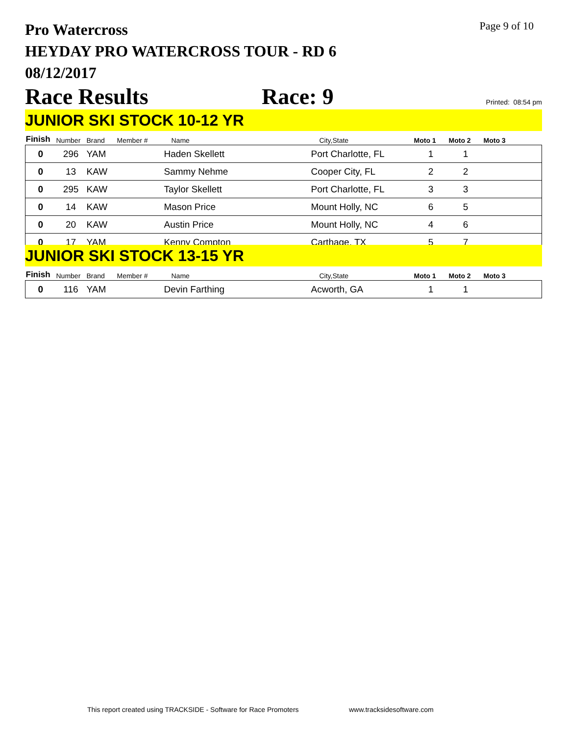Pro Watercross
HEYDAY PRO WATERCROSS TOUR - RD 6
08/12/2017
Page 9 of 10
Race Results Race: 9 Printed: 08:54 pm
JUNIOR SKI STOCK 10-12 YR
| Finish | Number | Brand | Member # | Name | City,State | Moto 1 | Moto 2 | Moto 3 |
| --- | --- | --- | --- | --- | --- | --- | --- | --- |
| 0 | 296 | YAM | | Haden Skellett | Port Charlotte, FL | 1 | 1 | |
| 0 | 13 | KAW | | Sammy Nehme | Cooper City, FL | 2 | 2 | |
| 0 | 295 | KAW | | Taylor Skellett | Port Charlotte, FL | 3 | 3 | |
| 0 | 14 | KAW | | Mason Price | Mount Holly, NC | 6 | 5 | |
| 0 | 20 | KAW | | Austin Price | Mount Holly, NC | 4 | 6 | |
| 0 | 17 | YAM | | Kenny Compton | Carthage, TX | 5 | 7 | |
JUNIOR SKI STOCK 13-15 YR
| Finish | Number | Brand | Member # | Name | City,State | Moto 1 | Moto 2 | Moto 3 |
| --- | --- | --- | --- | --- | --- | --- | --- | --- |
| 0 | 116 | YAM | | Devin Farthing | Acworth, GA | 1 | 1 | |
This report created using TRACKSIDE - Software for Race Promoters
www.tracksidesoftware.com